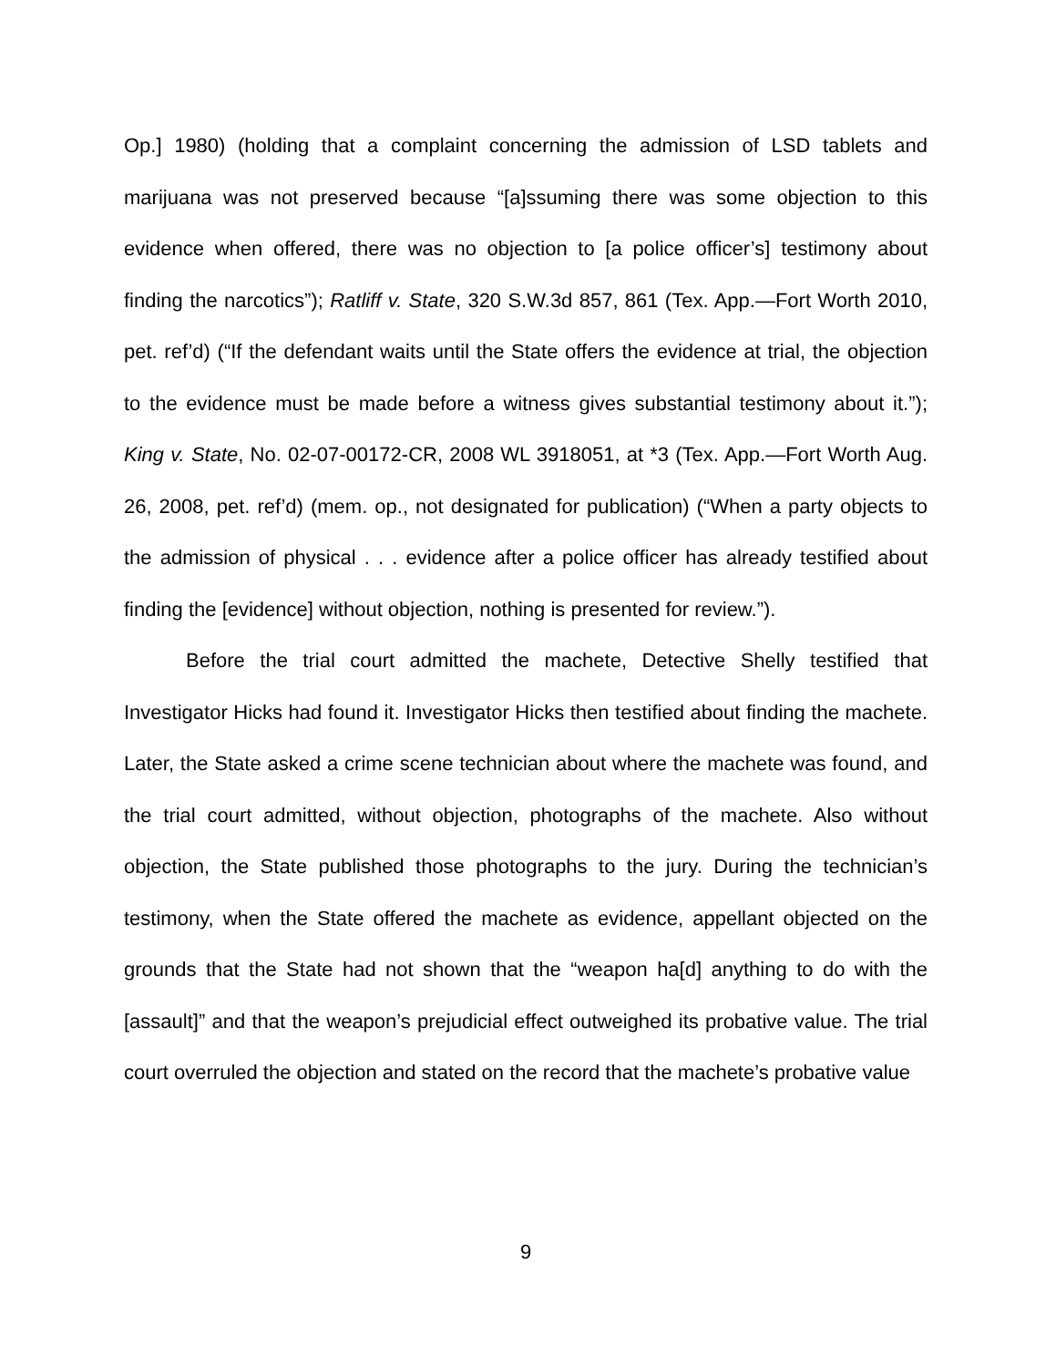Op.] 1980) (holding that a complaint concerning the admission of LSD tablets and marijuana was not preserved because “[a]ssuming there was some objection to this evidence when offered, there was no objection to [a police officer’s] testimony about finding the narcotics”); Ratliff v. State, 320 S.W.3d 857, 861 (Tex. App.—Fort Worth 2010, pet. ref’d) (“If the defendant waits until the State offers the evidence at trial, the objection to the evidence must be made before a witness gives substantial testimony about it.”); King v. State, No. 02-07-00172-CR, 2008 WL 3918051, at *3 (Tex. App.—Fort Worth Aug. 26, 2008, pet. ref’d) (mem. op., not designated for publication) (“When a party objects to the admission of physical . . . evidence after a police officer has already testified about finding the [evidence] without objection, nothing is presented for review.”).
Before the trial court admitted the machete, Detective Shelly testified that Investigator Hicks had found it. Investigator Hicks then testified about finding the machete. Later, the State asked a crime scene technician about where the machete was found, and the trial court admitted, without objection, photographs of the machete. Also without objection, the State published those photographs to the jury. During the technician’s testimony, when the State offered the machete as evidence, appellant objected on the grounds that the State had not shown that the “weapon ha[d] anything to do with the [assault]” and that the weapon’s prejudicial effect outweighed its probative value. The trial court overruled the objection and stated on the record that the machete’s probative value
9